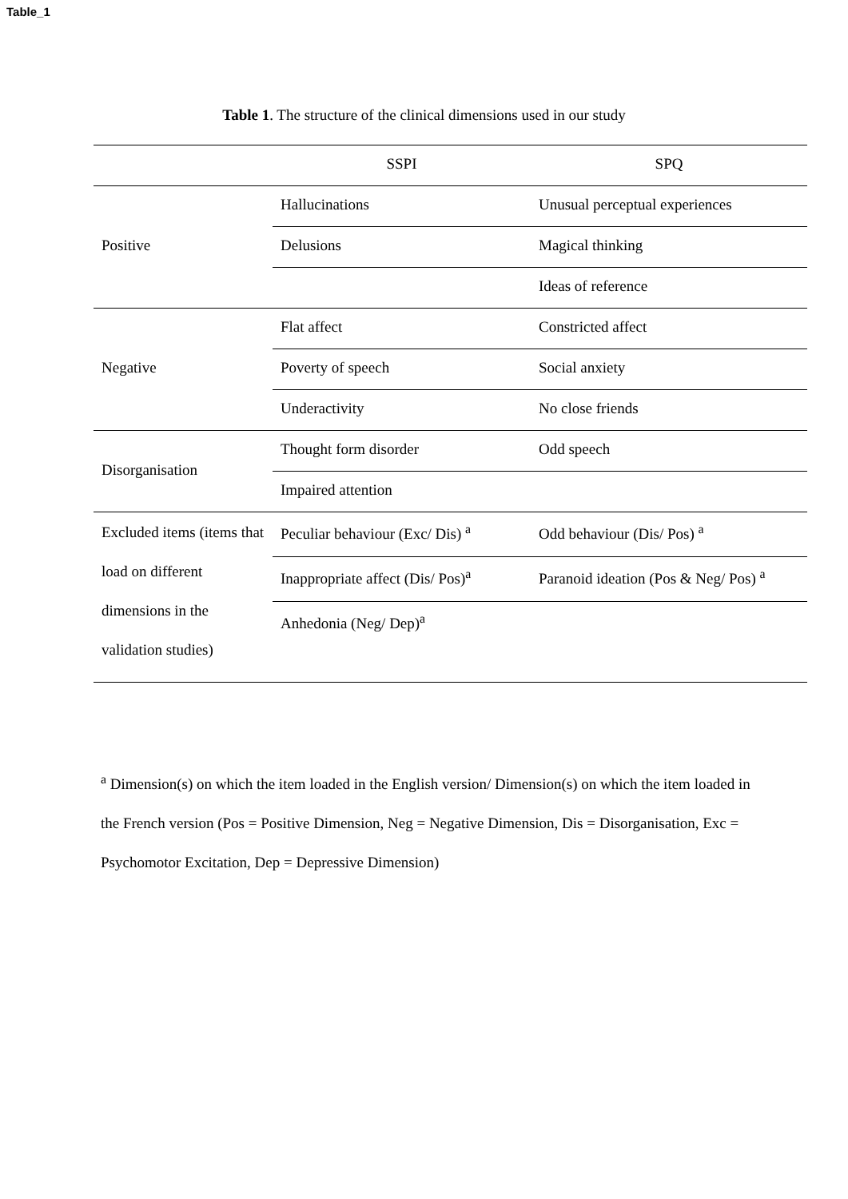Table_1
Table 1. The structure of the clinical dimensions used in our study
| | SSPI | SPQ |
| --- | --- | --- |
| Positive | Hallucinations | Unusual perceptual experiences |
| | Delusions | Magical thinking |
| | | Ideas of reference |
| Negative | Flat affect | Constricted affect |
| | Poverty of speech | Social anxiety |
| | Underactivity | No close friends |
| Disorganisation | Thought form disorder | Odd speech |
| | Impaired attention | |
| Excluded items (items that load on different dimensions in the validation studies) | Peculiar behaviour (Exc/ Dis) <sup>a</sup> | Odd behaviour (Dis/ Pos) <sup>a</sup> |
| | Inappropriate affect (Dis/ Pos)<sup>a</sup> | Paranoid ideation (Pos & Neg/ Pos) <sup>a</sup> |
| | Anhedonia (Neg/ Dep)<sup>a</sup> | |
<sup>a</sup> Dimension(s) on which the item loaded in the English version/ Dimension(s) on which the item loaded in the French version (Pos = Positive Dimension, Neg = Negative Dimension, Dis = Disorganisation, Exc = Psychomotor Excitation, Dep = Depressive Dimension)